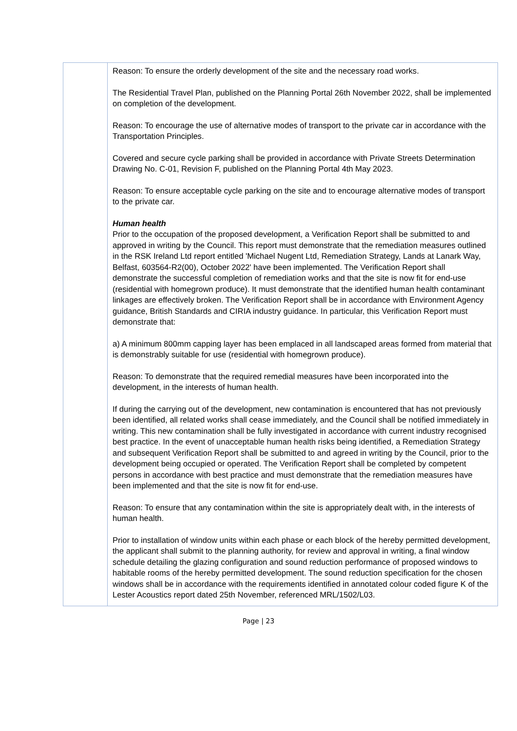| | Reason: To ensure the orderly development of the site and the necessary road works. The Residential Travel Plan, published on the Planning Portal 26th November 2022, shall be implemented on completion of the development. Reason: To encourage the use of alternative modes of transport to the private car in accordance with the Transportation Principles. Covered and secure cycle parking shall be provided in accordance with Private Streets Determination Drawing No. C-01, Revision F, published on the Planning Portal 4th May 2023. Reason: To ensure acceptable cycle parking on the site and to encourage alternative modes of transport to the private car. Human health Prior to the occupation of the proposed development, a Verification Report shall be submitted to and approved in writing by the Council. This report must demonstrate that the remediation measures outlined in the RSK Ireland Ltd report entitled 'Michael Nugent Ltd, Remediation Strategy, Lands at Lanark Way, Belfast, 603564-R2(00), October 2022' have been implemented. The Verification Report shall demonstrate the successful completion of remediation works and that the site is now fit for end-use (residential with homegrown produce). It must demonstrate that the identified human health contaminant linkages are effectively broken. The Verification Report shall be in accordance with Environment Agency guidance, British Standards and CIRIA industry guidance. In particular, this Verification Report must demonstrate that: a) A minimum 800mm capping layer has been emplaced in all landscaped areas formed from material that is demonstrably suitable for use (residential with homegrown produce). Reason: To demonstrate that the required remedial measures have been incorporated into the development, in the interests of human health. If during the carrying out of the development, new contamination is encountered that has not previously been identified, all related works shall cease immediately, and the Council shall be notified immediately in writing. This new contamination shall be fully investigated in accordance with current industry recognised best practice. In the event of unacceptable human health risks being identified, a Remediation Strategy and subsequent Verification Report shall be submitted to and agreed in writing by the Council, prior to the development being occupied or operated. The Verification Report shall be completed by competent persons in accordance with best practice and must demonstrate that the remediation measures have been implemented and that the site is now fit for end-use. Reason: To ensure that any contamination within the site is appropriately dealt with, in the interests of human health. Prior to installation of window units within each phase or each block of the hereby permitted development, the applicant shall submit to the planning authority, for review and approval in writing, a final window schedule detailing the glazing configuration and sound reduction performance of proposed windows to habitable rooms of the hereby permitted development. The sound reduction specification for the chosen windows shall be in accordance with the requirements identified in annotated colour coded figure K of the Lester Acoustics report dated 25th November, referenced MRL/1502/L03. |
Page | 23